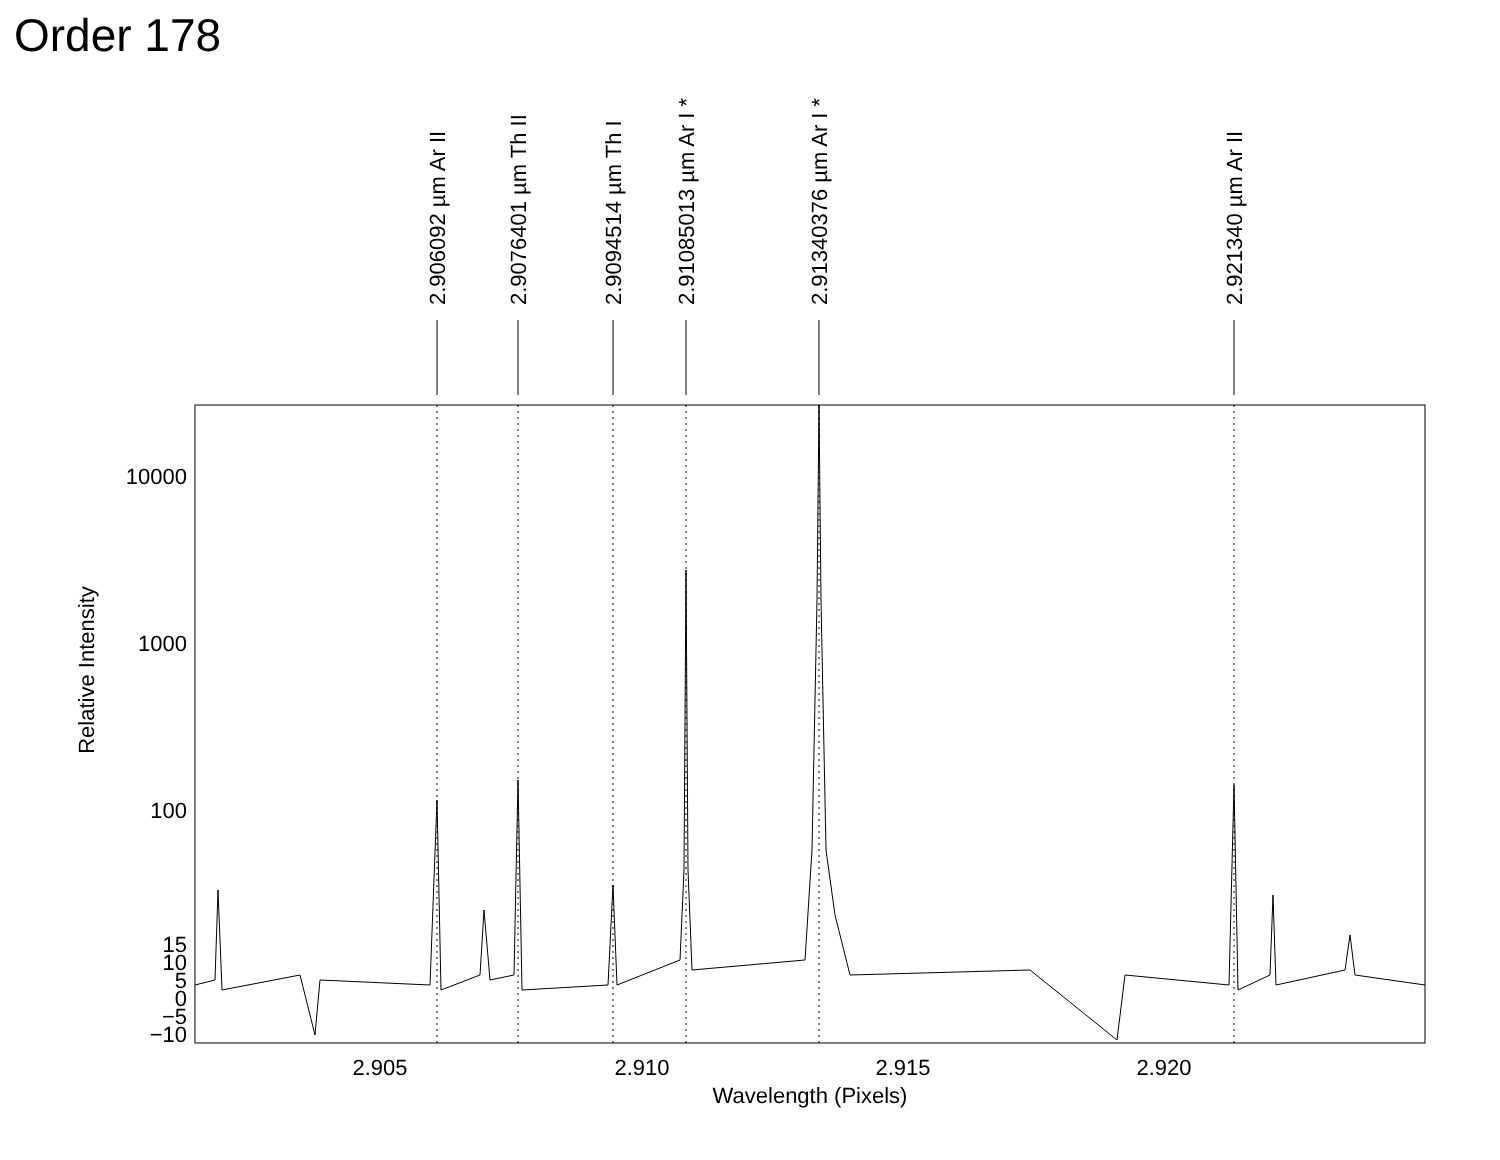Order 178
2.906092 µm Ar II
2.9076401 µm Th II
2.9094514 µm Th I
2.91085013 µm Ar I *
2.91340376 µm Ar I *
2.921340 µm Ar II
10000
1000
100
15
10
5
0
−5
−10
2.905
2.910
2.915
2.920
Wavelength (Pixels)
Relative Intensity